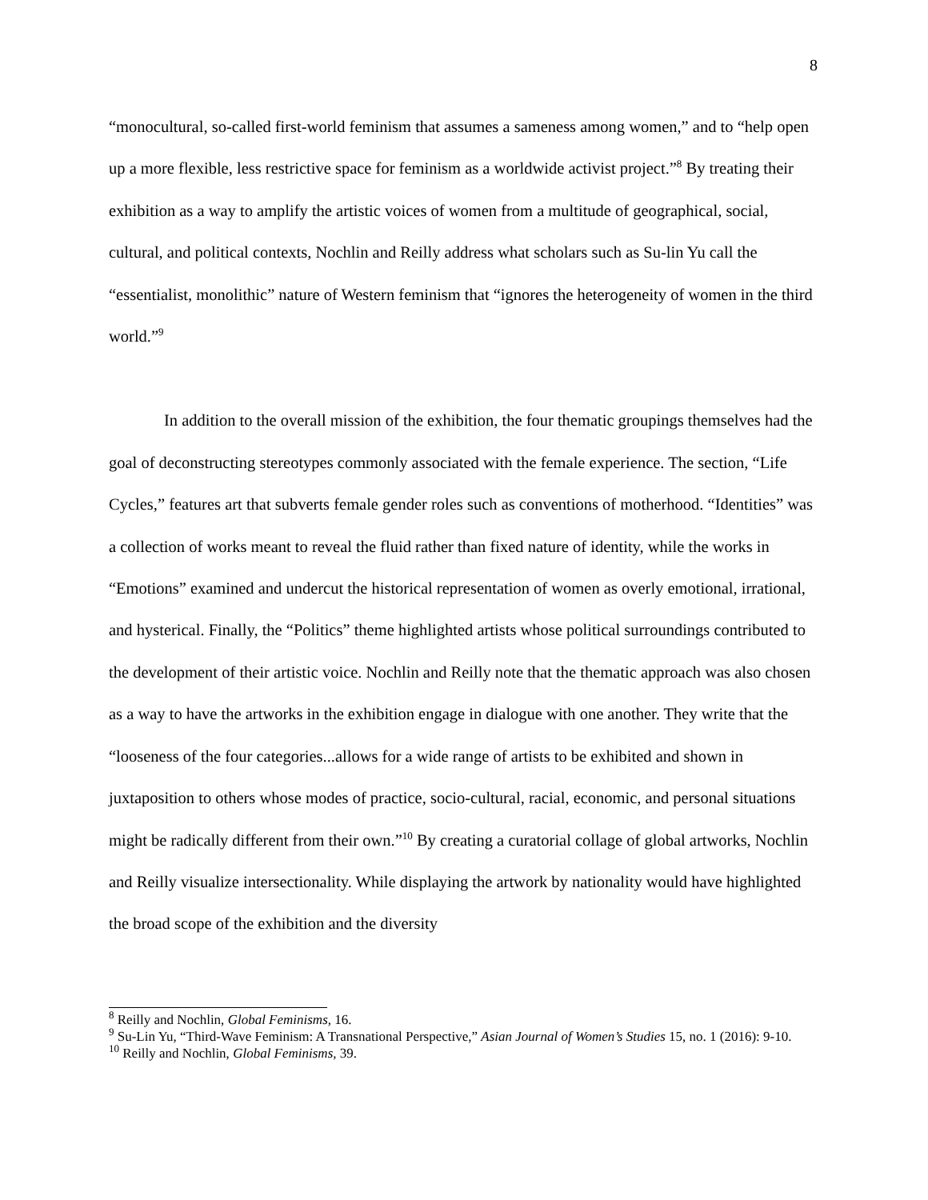8
“monocultural, so-called first-world feminism that assumes a sameness among women,” and to “help open up a more flexible, less restrictive space for feminism as a worldwide activist project.”<sup>8</sup> By treating their exhibition as a way to amplify the artistic voices of women from a multitude of geographical, social, cultural, and political contexts, Nochlin and Reilly address what scholars such as Su-lin Yu call the “essentialist, monolithic” nature of Western feminism that “ignores the heterogeneity of women in the third world.”<sup>9</sup>
In addition to the overall mission of the exhibition, the four thematic groupings themselves had the goal of deconstructing stereotypes commonly associated with the female experience. The section, “Life Cycles,” features art that subverts female gender roles such as conventions of motherhood. “Identities” was a collection of works meant to reveal the fluid rather than fixed nature of identity, while the works in “Emotions” examined and undercut the historical representation of women as overly emotional, irrational, and hysterical. Finally, the “Politics” theme highlighted artists whose political surroundings contributed to the development of their artistic voice. Nochlin and Reilly note that the thematic approach was also chosen as a way to have the artworks in the exhibition engage in dialogue with one another. They write that the “looseness of the four categories...allows for a wide range of artists to be exhibited and shown in juxtaposition to others whose modes of practice, socio-cultural, racial, economic, and personal situations might be radically different from their own.”<sup>10</sup> By creating a curatorial collage of global artworks, Nochlin and Reilly visualize intersectionality. While displaying the artwork by nationality would have highlighted the broad scope of the exhibition and the diversity
<sup>8</sup> Reilly and Nochlin, Global Feminisms, 16.
<sup>9</sup> Su-Lin Yu, “Third-Wave Feminism: A Transnational Perspective,” Asian Journal of Women’s Studies 15, no. 1 (2016): 9-10.
<sup>10</sup> Reilly and Nochlin, Global Feminisms, 39.